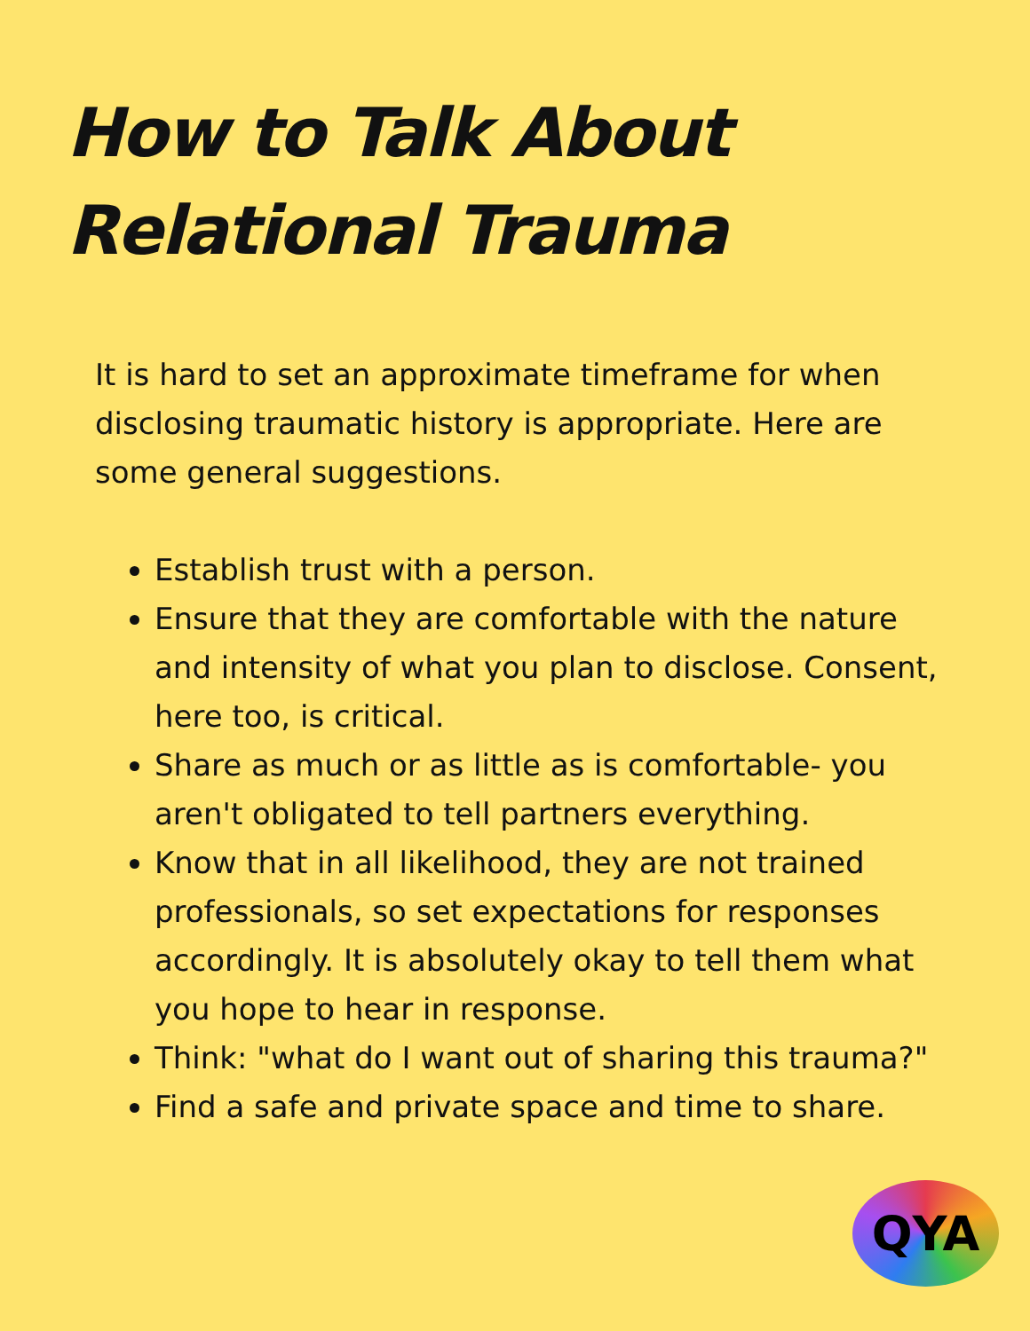How to Talk About
Relational Trauma
It is hard to set an approximate timeframe for when disclosing traumatic history is appropriate. Here are some general suggestions.
Establish trust with a person.
Ensure that they are comfortable with the nature and intensity of what you plan to disclose. Consent, here too, is critical.
Share as much or as little as is comfortable- you aren't obligated to tell partners everything.
Know that in all likelihood, they are not trained professionals, so set expectations for responses accordingly. It is absolutely okay to tell them what you hope to hear in response.
Think: "what do I want out of sharing this trauma?"
Find a safe and private space and time to share.
QYA